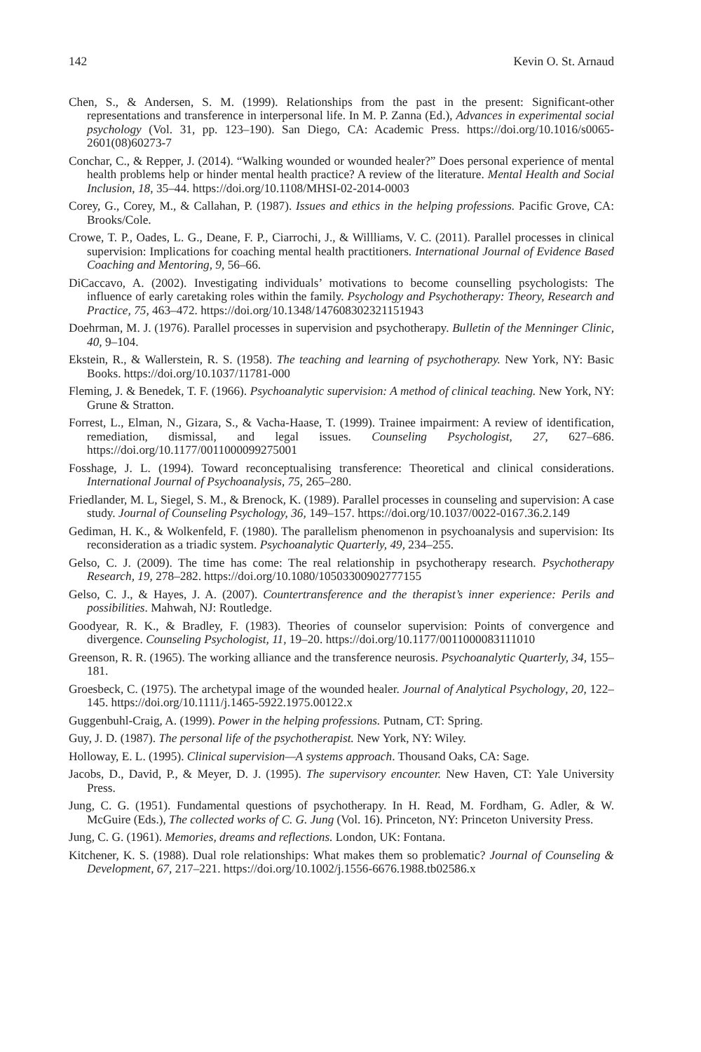142 Kevin O. St. Arnaud
Chen, S., & Andersen, S. M. (1999). Relationships from the past in the present: Significant-other representations and transference in interpersonal life. In M. P. Zanna (Ed.), Advances in experimental social psychology (Vol. 31, pp. 123–190). San Diego, CA: Academic Press. https://doi.org/10.1016/s0065-2601(08)60273-7
Conchar, C., & Repper, J. (2014). “Walking wounded or wounded healer?” Does personal experience of mental health problems help or hinder mental health practice? A review of the literature. Mental Health and Social Inclusion, 18, 35–44. https://doi.org/10.1108/MHSI-02-2014-0003
Corey, G., Corey, M., & Callahan, P. (1987). Issues and ethics in the helping professions. Pacific Grove, CA: Brooks/Cole.
Crowe, T. P., Oades, L. G., Deane, F. P., Ciarrochi, J., & Willliams, V. C. (2011). Parallel processes in clinical supervision: Implications for coaching mental health practitioners. International Journal of Evidence Based Coaching and Mentoring, 9, 56–66.
DiCaccavo, A. (2002). Investigating individuals’ motivations to become counselling psychologists: The influence of early caretaking roles within the family. Psychology and Psychotherapy: Theory, Research and Practice, 75, 463–472. https://doi.org/10.1348/147608302321151943
Doehrman, M. J. (1976). Parallel processes in supervision and psychotherapy. Bulletin of the Menninger Clinic, 40, 9–104.
Ekstein, R., & Wallerstein, R. S. (1958). The teaching and learning of psychotherapy. New York, NY: Basic Books. https://doi.org/10.1037/11781-000
Fleming, J. & Benedek, T. F. (1966). Psychoanalytic supervision: A method of clinical teaching. New York, NY: Grune & Stratton.
Forrest, L., Elman, N., Gizara, S., & Vacha-Haase, T. (1999). Trainee impairment: A review of identification, remediation, dismissal, and legal issues. Counseling Psychologist, 27, 627–686. https://doi.org/10.1177/0011000099275001
Fosshage, J. L. (1994). Toward reconceptualising transference: Theoretical and clinical considerations. International Journal of Psychoanalysis, 75, 265–280.
Friedlander, M. L, Siegel, S. M., & Brenock, K. (1989). Parallel processes in counseling and supervision: A case study. Journal of Counseling Psychology, 36, 149–157. https://doi.org/10.1037/0022-0167.36.2.149
Gediman, H. K., & Wolkenfeld, F. (1980). The parallelism phenomenon in psychoanalysis and supervision: Its reconsideration as a triadic system. Psychoanalytic Quarterly, 49, 234–255.
Gelso, C. J. (2009). The time has come: The real relationship in psychotherapy research. Psychotherapy Research, 19, 278–282. https://doi.org/10.1080/10503300902777155
Gelso, C. J., & Hayes, J. A. (2007). Countertransference and the therapist’s inner experience: Perils and possibilities. Mahwah, NJ: Routledge.
Goodyear, R. K., & Bradley, F. (1983). Theories of counselor supervision: Points of convergence and divergence. Counseling Psychologist, 11, 19–20. https://doi.org/10.1177/0011000083111010
Greenson, R. R. (1965). The working alliance and the transference neurosis. Psychoanalytic Quarterly, 34, 155–181.
Groesbeck, C. (1975). The archetypal image of the wounded healer. Journal of Analytical Psychology, 20, 122–145. https://doi.org/10.1111/j.1465-5922.1975.00122.x
Guggenbuhl-Craig, A. (1999). Power in the helping professions. Putnam, CT: Spring.
Guy, J. D. (1987). The personal life of the psychotherapist. New York, NY: Wiley.
Holloway, E. L. (1995). Clinical supervision—A systems approach. Thousand Oaks, CA: Sage.
Jacobs, D., David, P., & Meyer, D. J. (1995). The supervisory encounter. New Haven, CT: Yale University Press.
Jung, C. G. (1951). Fundamental questions of psychotherapy. In H. Read, M. Fordham, G. Adler, & W. McGuire (Eds.), The collected works of C. G. Jung (Vol. 16). Princeton, NY: Princeton University Press.
Jung, C. G. (1961). Memories, dreams and reflections. London, UK: Fontana.
Kitchener, K. S. (1988). Dual role relationships: What makes them so problematic? Journal of Counseling & Development, 67, 217–221. https://doi.org/10.1002/j.1556-6676.1988.tb02586.x